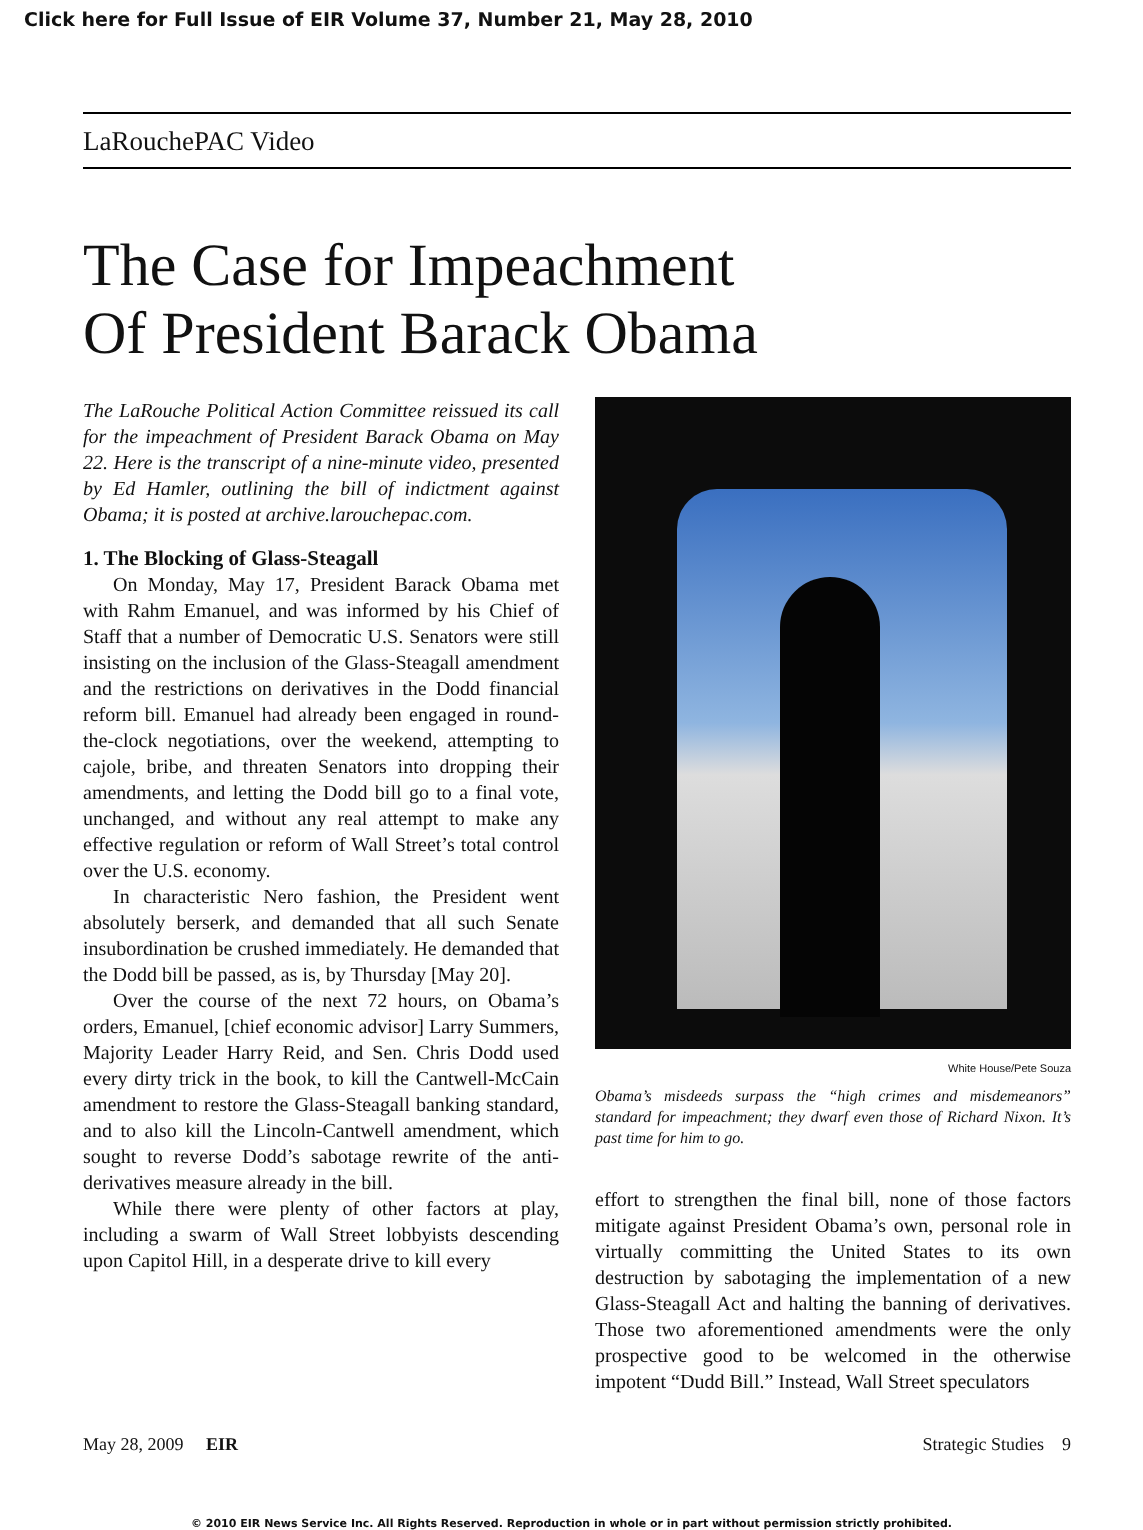Click here for Full Issue of EIR Volume 37, Number 21, May 28, 2010
LaRouchePAC Video
The Case for Impeachment
Of President Barack Obama
The LaRouche Political Action Committee reissued its call for the impeachment of President Barack Obama on May 22. Here is the transcript of a nine-minute video, presented by Ed Hamler, outlining the bill of indictment against Obama; it is posted at archive.larouchepac.com.
1. The Blocking of Glass-Steagall
On Monday, May 17, President Barack Obama met with Rahm Emanuel, and was informed by his Chief of Staff that a number of Democratic U.S. Senators were still insisting on the inclusion of the Glass-Steagall amendment and the restrictions on derivatives in the Dodd financial reform bill. Emanuel had already been engaged in round-the-clock negotiations, over the weekend, attempting to cajole, bribe, and threaten Senators into dropping their amendments, and letting the Dodd bill go to a final vote, unchanged, and without any real attempt to make any effective regulation or reform of Wall Street’s total control over the U.S. economy.
In characteristic Nero fashion, the President went absolutely berserk, and demanded that all such Senate insubordination be crushed immediately. He demanded that the Dodd bill be passed, as is, by Thursday [May 20].
Over the course of the next 72 hours, on Obama’s orders, Emanuel, [chief economic advisor] Larry Summers, Majority Leader Harry Reid, and Sen. Chris Dodd used every dirty trick in the book, to kill the Cantwell-McCain amendment to restore the Glass-Steagall banking standard, and to also kill the Lincoln-Cantwell amendment, which sought to reverse Dodd’s sabotage rewrite of the anti-derivatives measure already in the bill.
While there were plenty of other factors at play, including a swarm of Wall Street lobbyists descending upon Capitol Hill, in a desperate drive to kill every
White House/Pete Souza
Obama’s misdeeds surpass the “high crimes and misdemeanors” standard for impeachment; they dwarf even those of Richard Nixon. It’s past time for him to go.
effort to strengthen the final bill, none of those factors mitigate against President Obama’s own, personal role in virtually committing the United States to its own destruction by sabotaging the implementation of a new Glass-Steagall Act and halting the banning of derivatives. Those two aforementioned amendments were the only prospective good to be welcomed in the otherwise impotent “Dudd Bill.” Instead, Wall Street speculators
May 28, 2009 EIR Strategic Studies 9
© 2010 EIR News Service Inc. All Rights Reserved. Reproduction in whole or in part without permission strictly prohibited.